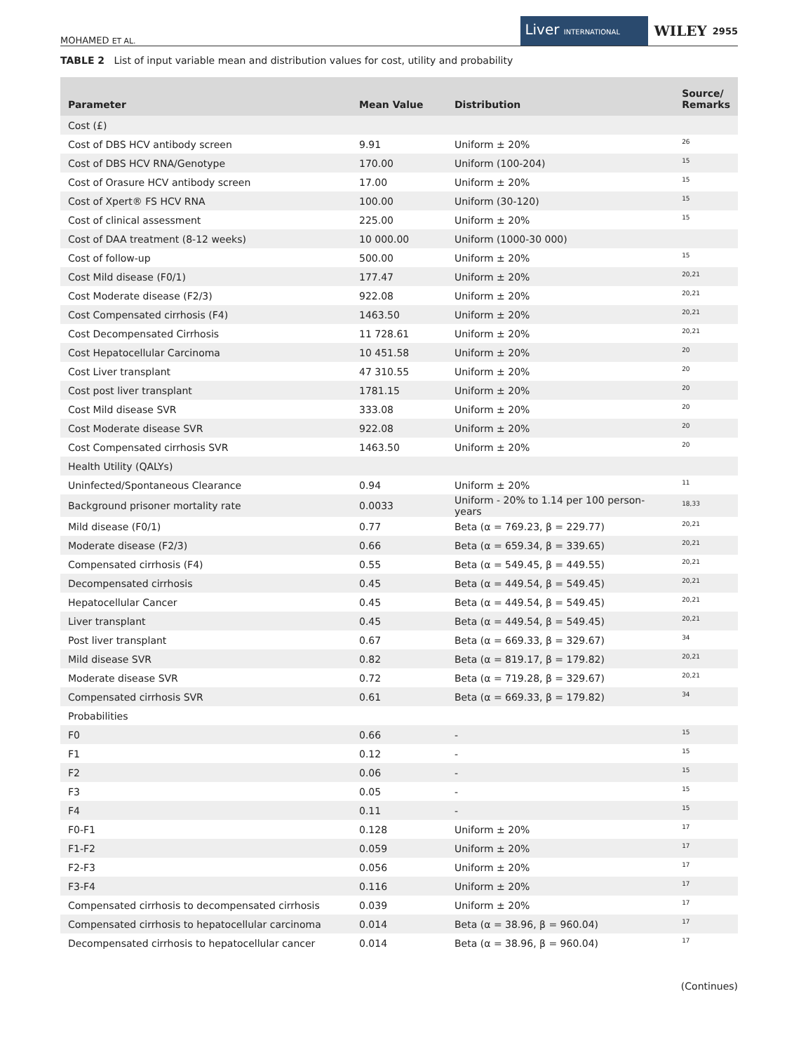MOHAMED ET AL. Liver INTERNATIONAL WILEY 2955
TABLE 2 List of input variable mean and distribution values for cost, utility and probability
| Parameter | Mean Value | Distribution | Source/ Remarks |
| --- | --- | --- | --- |
| Cost (£) | | | |
| Cost of DBS HCV antibody screen | 9.91 | Uniform ± 20% | <sup>26</sup> |
| Cost of DBS HCV RNA/Genotype | 170.00 | Uniform (100-204) | <sup>15</sup> |
| Cost of Orasure HCV antibody screen | 17.00 | Uniform ± 20% | <sup>15</sup> |
| Cost of Xpert® FS HCV RNA | 100.00 | Uniform (30-120) | <sup>15</sup> |
| Cost of clinical assessment | 225.00 | Uniform ± 20% | <sup>15</sup> |
| Cost of DAA treatment (8-12 weeks) | 10 000.00 | Uniform (1000-30 000) | |
| Cost of follow-up | 500.00 | Uniform ± 20% | <sup>15</sup> |
| Cost Mild disease (F0/1) | 177.47 | Uniform ± 20% | <sup>20,21</sup> |
| Cost Moderate disease (F2/3) | 922.08 | Uniform ± 20% | <sup>20,21</sup> |
| Cost Compensated cirrhosis (F4) | 1463.50 | Uniform ± 20% | <sup>20,21</sup> |
| Cost Decompensated Cirrhosis | 11 728.61 | Uniform ± 20% | <sup>20,21</sup> |
| Cost Hepatocellular Carcinoma | 10 451.58 | Uniform ± 20% | <sup>20</sup> |
| Cost Liver transplant | 47 310.55 | Uniform ± 20% | <sup>20</sup> |
| Cost post liver transplant | 1781.15 | Uniform ± 20% | <sup>20</sup> |
| Cost Mild disease SVR | 333.08 | Uniform ± 20% | <sup>20</sup> |
| Cost Moderate disease SVR | 922.08 | Uniform ± 20% | <sup>20</sup> |
| Cost Compensated cirrhosis SVR | 1463.50 | Uniform ± 20% | <sup>20</sup> |
| Health Utility (QALYs) | | | |
| Uninfected/Spontaneous Clearance | 0.94 | Uniform ± 20% | <sup>11</sup> |
| Background prisoner mortality rate | 0.0033 | Uniform - 20% to 1.14 per 100 person-years | <sup>18,33</sup> |
| Mild disease (F0/1) | 0.77 | Beta (α = 769.23, β = 229.77) | <sup>20,21</sup> |
| Moderate disease (F2/3) | 0.66 | Beta (α = 659.34, β = 339.65) | <sup>20,21</sup> |
| Compensated cirrhosis (F4) | 0.55 | Beta (α = 549.45, β = 449.55) | <sup>20,21</sup> |
| Decompensated cirrhosis | 0.45 | Beta (α = 449.54, β = 549.45) | <sup>20,21</sup> |
| Hepatocellular Cancer | 0.45 | Beta (α = 449.54, β = 549.45) | <sup>20,21</sup> |
| Liver transplant | 0.45 | Beta (α = 449.54, β = 549.45) | <sup>20,21</sup> |
| Post liver transplant | 0.67 | Beta (α = 669.33, β = 329.67) | <sup>34</sup> |
| Mild disease SVR | 0.82 | Beta (α = 819.17, β = 179.82) | <sup>20,21</sup> |
| Moderate disease SVR | 0.72 | Beta (α = 719.28, β = 329.67) | <sup>20,21</sup> |
| Compensated cirrhosis SVR | 0.61 | Beta (α = 669.33, β = 179.82) | <sup>34</sup> |
| Probabilities | | | |
| F0 | 0.66 | - | <sup>15</sup> |
| F1 | 0.12 | - | <sup>15</sup> |
| F2 | 0.06 | - | <sup>15</sup> |
| F3 | 0.05 | - | <sup>15</sup> |
| F4 | 0.11 | - | <sup>15</sup> |
| F0-F1 | 0.128 | Uniform ± 20% | <sup>17</sup> |
| F1-F2 | 0.059 | Uniform ± 20% | <sup>17</sup> |
| F2-F3 | 0.056 | Uniform ± 20% | <sup>17</sup> |
| F3-F4 | 0.116 | Uniform ± 20% | <sup>17</sup> |
| Compensated cirrhosis to decompensated cirrhosis | 0.039 | Uniform ± 20% | <sup>17</sup> |
| Compensated cirrhosis to hepatocellular carcinoma | 0.014 | Beta (α = 38.96, β = 960.04) | <sup>17</sup> |
| Decompensated cirrhosis to hepatocellular cancer | 0.014 | Beta (α = 38.96, β = 960.04) | <sup>17</sup> |
(Continues)